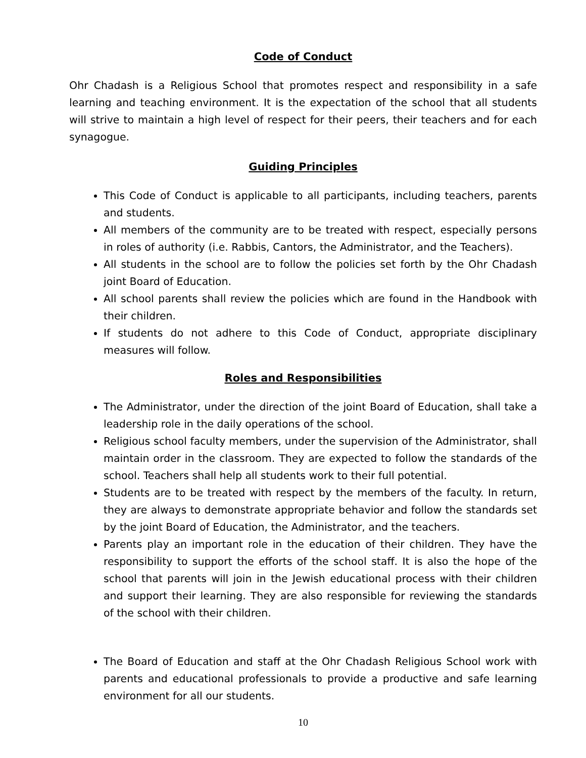Code of Conduct
Ohr Chadash is a Religious School that promotes respect and responsibility in a safe learning and teaching environment. It is the expectation of the school that all students will strive to maintain a high level of respect for their peers, their teachers and for each synagogue.
Guiding Principles
This Code of Conduct is applicable to all participants, including teachers, parents and students.
All members of the community are to be treated with respect, especially persons in roles of authority (i.e. Rabbis, Cantors, the Administrator, and the Teachers).
All students in the school are to follow the policies set forth by the Ohr Chadash joint Board of Education.
All school parents shall review the policies which are found in the Handbook with their children.
If students do not adhere to this Code of Conduct, appropriate disciplinary measures will follow.
Roles and Responsibilities
The Administrator, under the direction of the joint Board of Education, shall take a leadership role in the daily operations of the school.
Religious school faculty members, under the supervision of the Administrator, shall maintain order in the classroom. They are expected to follow the standards of the school. Teachers shall help all students work to their full potential.
Students are to be treated with respect by the members of the faculty. In return, they are always to demonstrate appropriate behavior and follow the standards set by the joint Board of Education, the Administrator, and the teachers.
Parents play an important role in the education of their children. They have the responsibility to support the efforts of the school staff. It is also the hope of the school that parents will join in the Jewish educational process with their children and support their learning. They are also responsible for reviewing the standards of the school with their children.
The Board of Education and staff at the Ohr Chadash Religious School work with parents and educational professionals to provide a productive and safe learning environment for all our students.
10